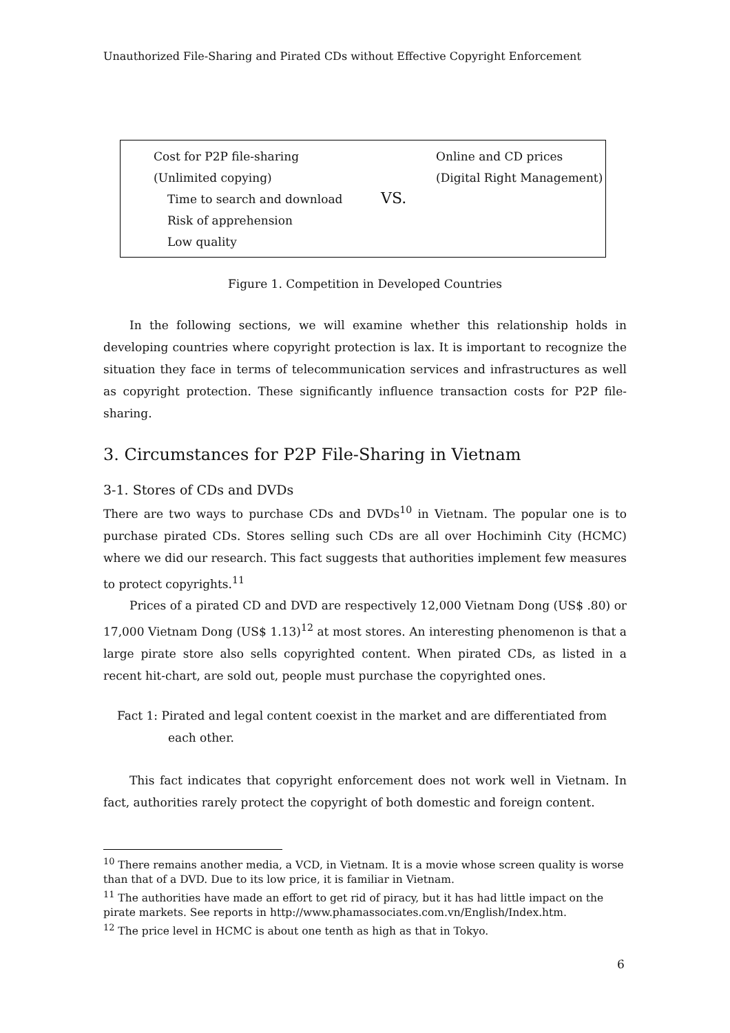Unauthorized File-Sharing and Pirated CDs without Effective Copyright Enforcement
Cost for P2P file-sharing
(Unlimited copying)
Time to search and download
Risk of apprehension
Low quality
VS.
Online and CD prices
(Digital Right Management)
Figure 1. Competition in Developed Countries
In the following sections, we will examine whether this relationship holds in developing countries where copyright protection is lax. It is important to recognize the situation they face in terms of telecommunication services and infrastructures as well as copyright protection. These significantly influence transaction costs for P2P file-sharing.
3. Circumstances for P2P File-Sharing in Vietnam
3-1. Stores of CDs and DVDs
There are two ways to purchase CDs and DVDs<sup>10</sup> in Vietnam. The popular one is to purchase pirated CDs. Stores selling such CDs are all over Hochiminh City (HCMC) where we did our research. This fact suggests that authorities implement few measures to protect copyrights.<sup>11</sup>
Prices of a pirated CD and DVD are respectively 12,000 Vietnam Dong (US$ .80) or 17,000 Vietnam Dong (US$ 1.13)<sup>12</sup> at most stores. An interesting phenomenon is that a large pirate store also sells copyrighted content. When pirated CDs, as listed in a recent hit-chart, are sold out, people must purchase the copyrighted ones.
Fact 1: Pirated and legal content coexist in the market and are differentiated from
each other.
This fact indicates that copyright enforcement does not work well in Vietnam. In fact, authorities rarely protect the copyright of both domestic and foreign content.
<sup>10</sup> There remains another media, a VCD, in Vietnam. It is a movie whose screen quality is worse than that of a DVD. Due to its low price, it is familiar in Vietnam.
<sup>11</sup> The authorities have made an effort to get rid of piracy, but it has had little impact on the pirate markets. See reports in http://www.phamassociates.com.vn/English/Index.htm.
<sup>12</sup> The price level in HCMC is about one tenth as high as that in Tokyo.
6